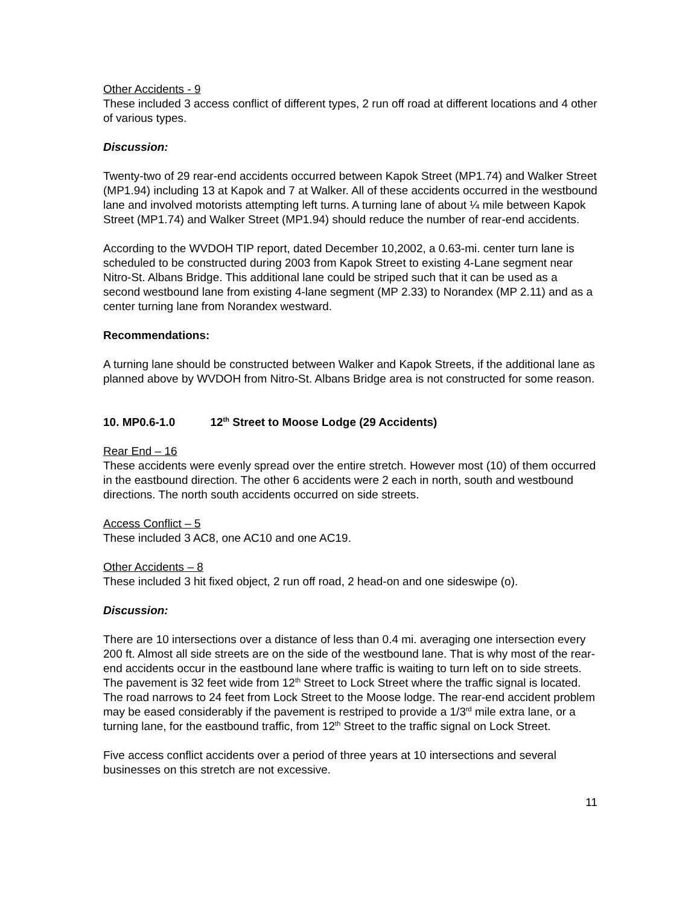Other Accidents - 9
These included 3 access conflict of different types, 2 run off road at different locations and 4 other of various types.
Discussion:
Twenty-two of 29 rear-end accidents occurred between Kapok Street (MP1.74) and Walker Street (MP1.94) including 13 at Kapok and 7 at Walker. All of these accidents occurred in the westbound lane and involved motorists attempting left turns. A turning lane of about ¼ mile between Kapok Street (MP1.74) and Walker Street (MP1.94) should reduce the number of rear-end accidents.
According to the WVDOH TIP report, dated December 10,2002, a 0.63-mi. center turn lane is scheduled to be constructed during 2003 from Kapok Street to existing 4-Lane segment near Nitro-St. Albans Bridge. This additional lane could be striped such that it can be used as a second westbound lane from existing 4-lane segment (MP 2.33) to Norandex (MP 2.11) and as a center turning lane from Norandex westward.
Recommendations:
A turning lane should be constructed between Walker and Kapok Streets, if the additional lane as planned above by WVDOH from Nitro-St. Albans Bridge area is not constructed for some reason.
10. MP0.6-1.0 12<sup>th</sup> Street to Moose Lodge (29 Accidents)
Rear End – 16
These accidents were evenly spread over the entire stretch. However most (10) of them occurred in the eastbound direction. The other 6 accidents were 2 each in north, south and westbound directions. The north south accidents occurred on side streets.
Access Conflict – 5
These included 3 AC8, one AC10 and one AC19.
Other Accidents – 8
These included 3 hit fixed object, 2 run off road, 2 head-on and one sideswipe (o).
Discussion:
There are 10 intersections over a distance of less than 0.4 mi. averaging one intersection every 200 ft. Almost all side streets are on the side of the westbound lane. That is why most of the rear-end accidents occur in the eastbound lane where traffic is waiting to turn left on to side streets. The pavement is 32 feet wide from 12<sup>th</sup> Street to Lock Street where the traffic signal is located. The road narrows to 24 feet from Lock Street to the Moose lodge. The rear-end accident problem may be eased considerably if the pavement is restriped to provide a 1/3<sup>rd</sup> mile extra lane, or a turning lane, for the eastbound traffic, from 12<sup>th</sup> Street to the traffic signal on Lock Street.
Five access conflict accidents over a period of three years at 10 intersections and several businesses on this stretch are not excessive.
11